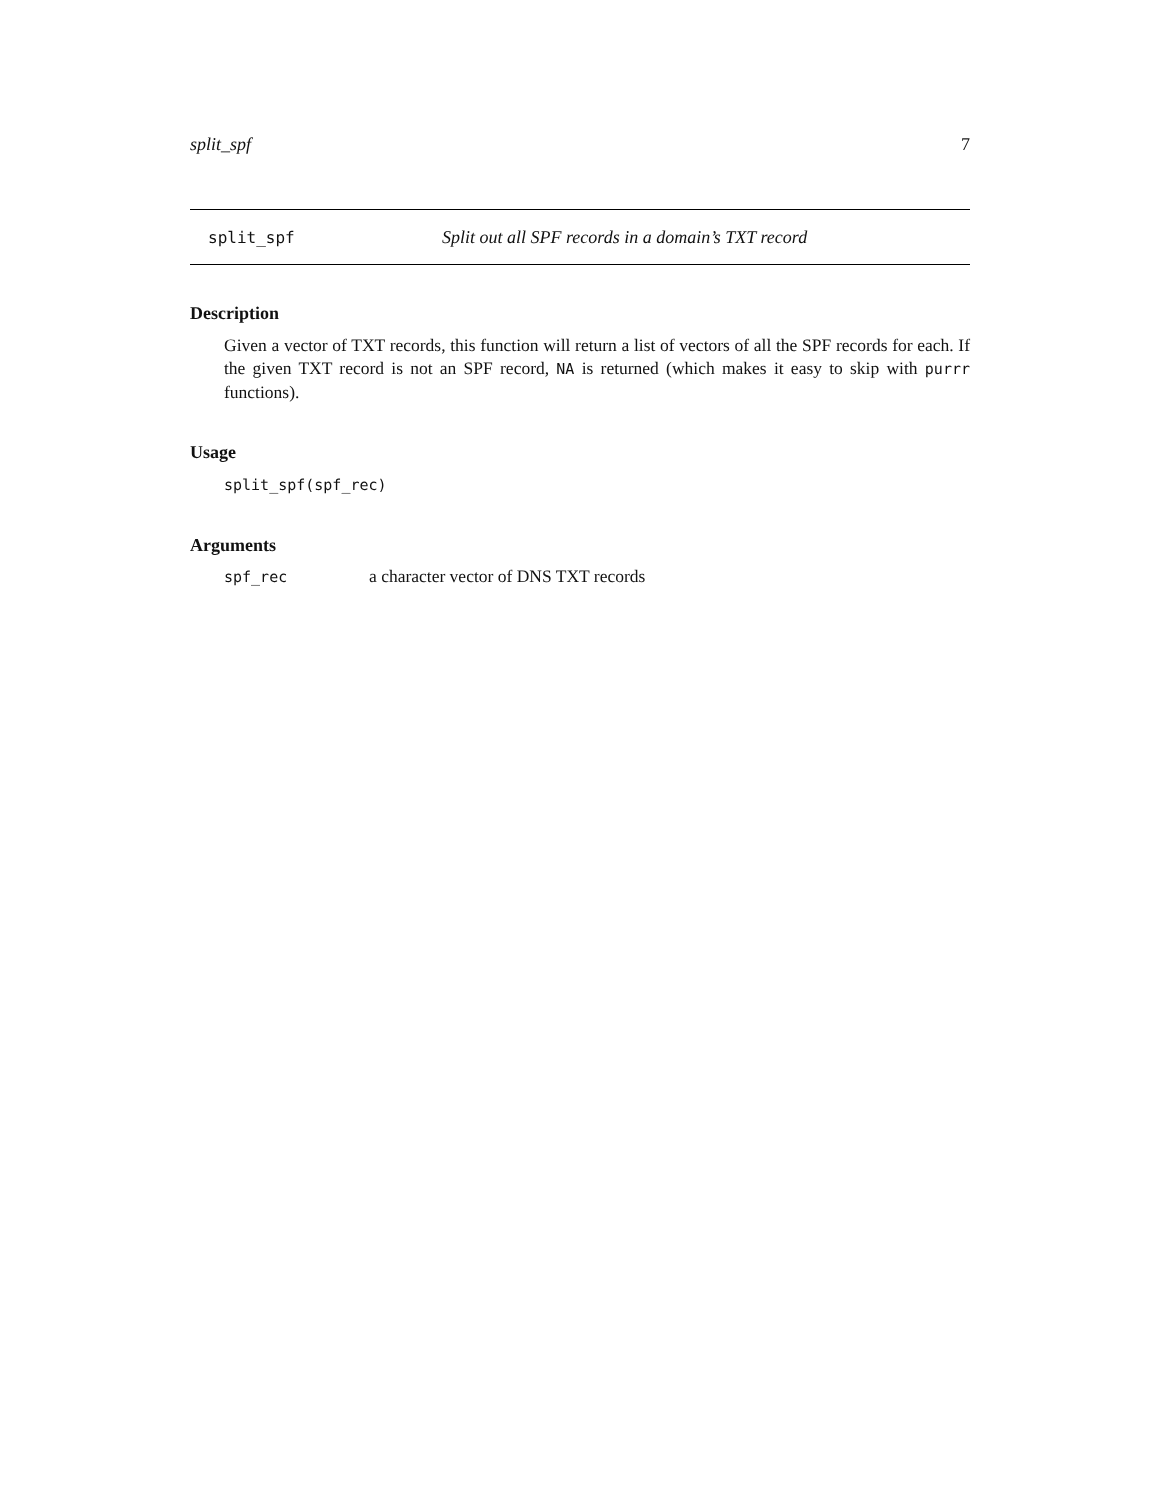split_spf 7
split_spf Split out all SPF records in a domain’s TXT record
Description
Given a vector of TXT records, this function will return a list of vectors of all the SPF records for each. If the given TXT record is not an SPF record, NA is returned (which makes it easy to skip with purrr functions).
Usage
split_spf(spf_rec)
Arguments
spf_rec a character vector of DNS TXT records